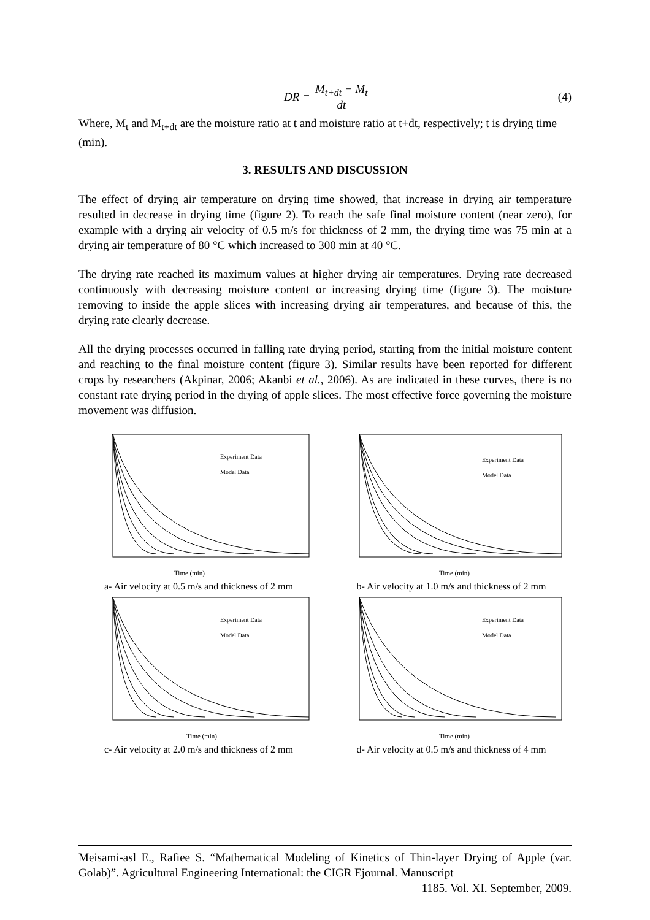DR = M<sub>t+dt</sub> − M<sub>t</sub> dt (4)
Where, M<sub>t</sub> and M<sub>t+dt</sub> are the moisture ratio at t and moisture ratio at t+dt, respectively; t is drying time (min).
3. RESULTS AND DISCUSSION
The effect of drying air temperature on drying time showed, that increase in drying air temperature resulted in decrease in drying time (figure 2). To reach the safe final moisture content (near zero), for example with a drying air velocity of 0.5 m/s for thickness of 2 mm, the drying time was 75 min at a drying air temperature of 80 °C which increased to 300 min at 40 °C.
The drying rate reached its maximum values at higher drying air temperatures. Drying rate decreased continuously with decreasing moisture content or increasing drying time (figure 3). The moisture removing to inside the apple slices with increasing drying air temperatures, and because of this, the drying rate clearly decrease.
All the drying processes occurred in falling rate drying period, starting from the initial moisture content and reaching to the final moisture content (figure 3). Similar results have been reported for different crops by researchers (Akpinar, 2006; Akanbi et al., 2006). As are indicated in these curves, there is no constant rate drying period in the drying of apple slices. The most effective force governing the moisture movement was diffusion.
Time (min)
Experiment Data
Model Data
a- Air velocity at 0.5 m/s and thickness of 2 mm
Time (min)
Experiment Data
Model Data
b- Air velocity at 1.0 m/s and thickness of 2 mm
Time (min)
Experiment Data
Model Data
c- Air velocity at 2.0 m/s and thickness of 2 mm
Time (min)
Experiment Data
Model Data
d- Air velocity at 0.5 m/s and thickness of 4 mm
Meisami-asl E., Rafiee S. “Mathematical Modeling of Kinetics of Thin-layer Drying of Apple (var. Golab)”. Agricultural Engineering International: the CIGR Ejournal. Manuscript
1185. Vol. XI. September, 2009.